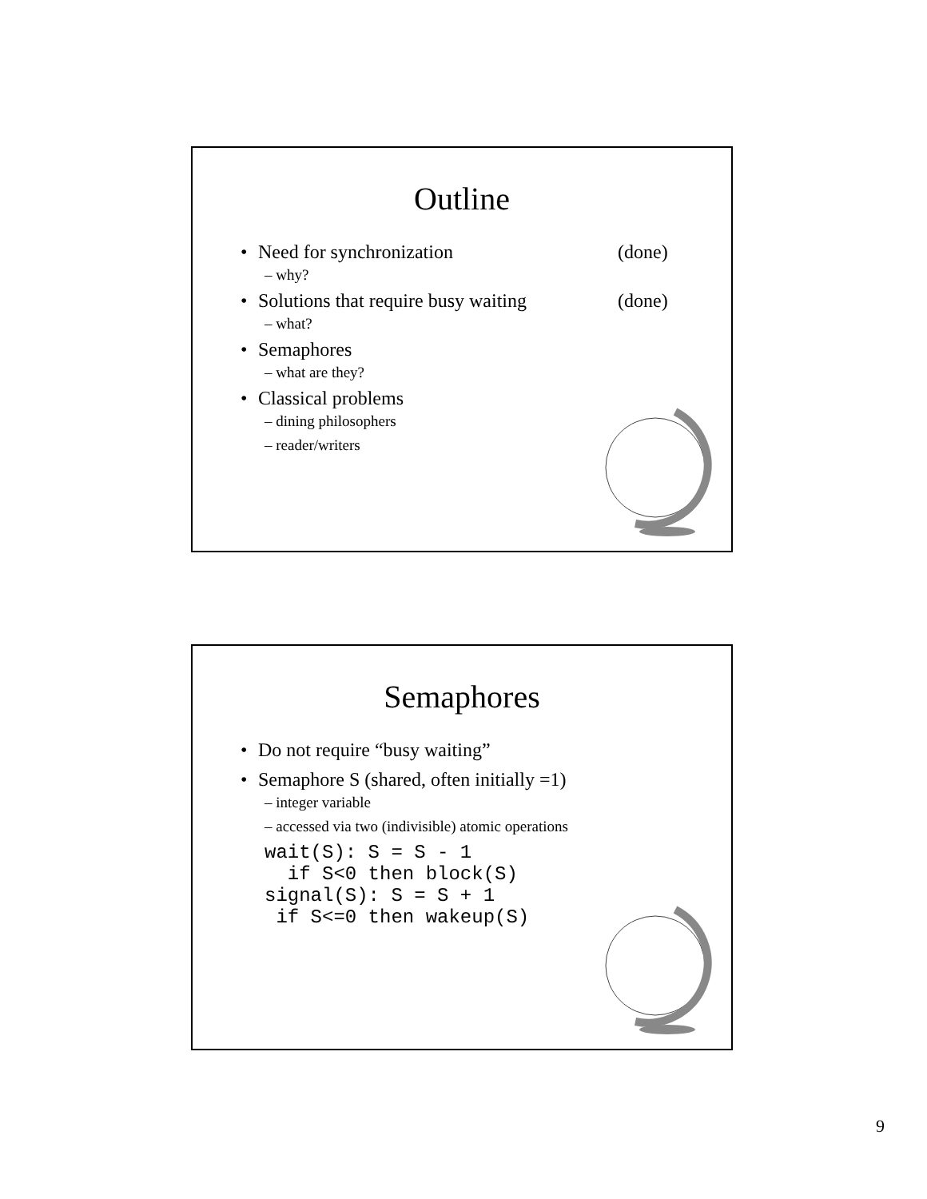Outline
• Need for synchronization (done)
– why?
• Solutions that require busy waiting (done)
– what?
• Semaphores
– what are they?
• Classical problems
– dining philosophers
– reader/writers
Semaphores
• Do not require “busy waiting”
• Semaphore S (shared, often initially =1)
– integer variable
– accessed via two (indivisible) atomic operations
wait(S): S = S - 1
if S<0 then block(S)
signal(S): S = S + 1
if S<=0 then wakeup(S)
9